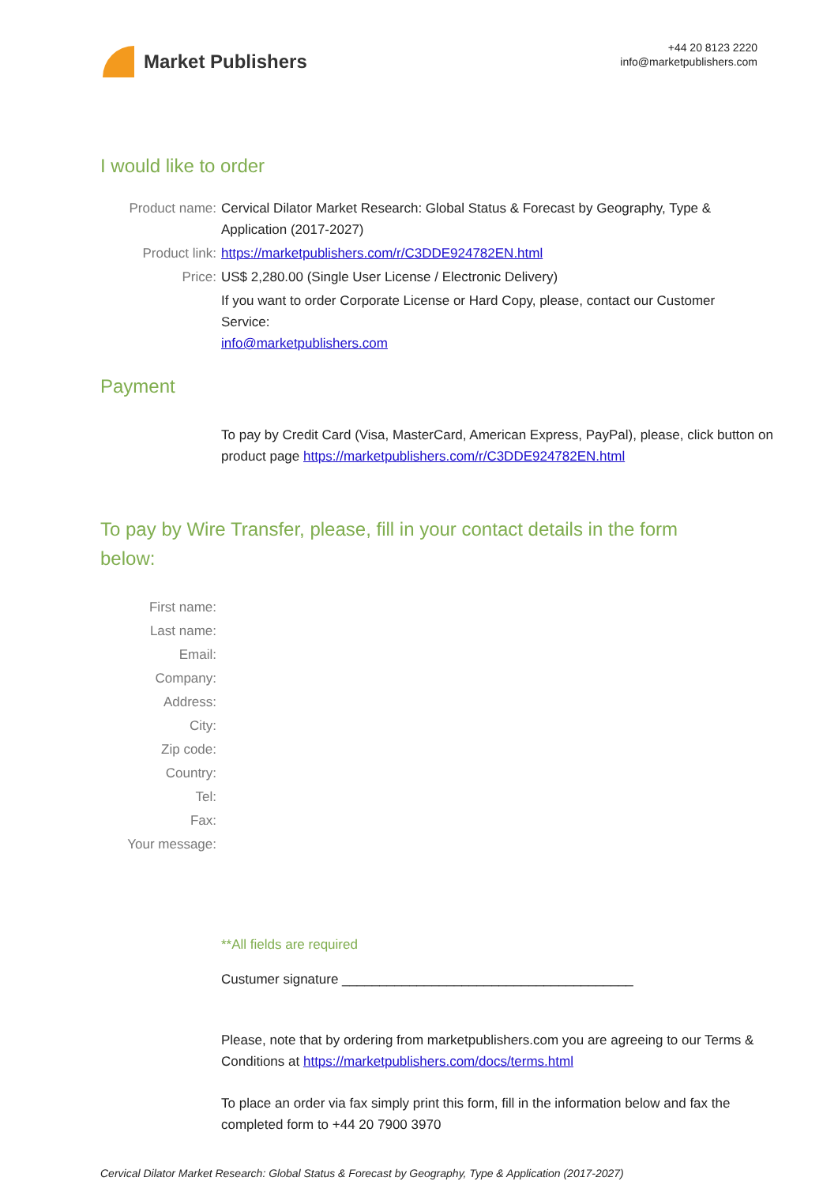Market Publishers
+44 20 8123 2220
info@marketpublishers.com
I would like to order
Product name: Cervical Dilator Market Research: Global Status & Forecast by Geography, Type & Application (2017-2027)
Product link: https://marketpublishers.com/r/C3DDE924782EN.html
Price: US$ 2,280.00 (Single User License / Electronic Delivery)
If you want to order Corporate License or Hard Copy, please, contact our Customer Service:
info@marketpublishers.com
Payment
To pay by Credit Card (Visa, MasterCard, American Express, PayPal), please, click button on product page https://marketpublishers.com/r/C3DDE924782EN.html
To pay by Wire Transfer, please, fill in your contact details in the form below:
First name:
Last name:
Email:
Company:
Address:
City:
Zip code:
Country:
Tel:
Fax:
Your message:
**All fields are required
Custumer signature _______________________________________
Please, note that by ordering from marketpublishers.com you are agreeing to our Terms & Conditions at https://marketpublishers.com/docs/terms.html
To place an order via fax simply print this form, fill in the information below and fax the completed form to +44 20 7900 3970
Cervical Dilator Market Research: Global Status & Forecast by Geography, Type & Application (2017-2027)